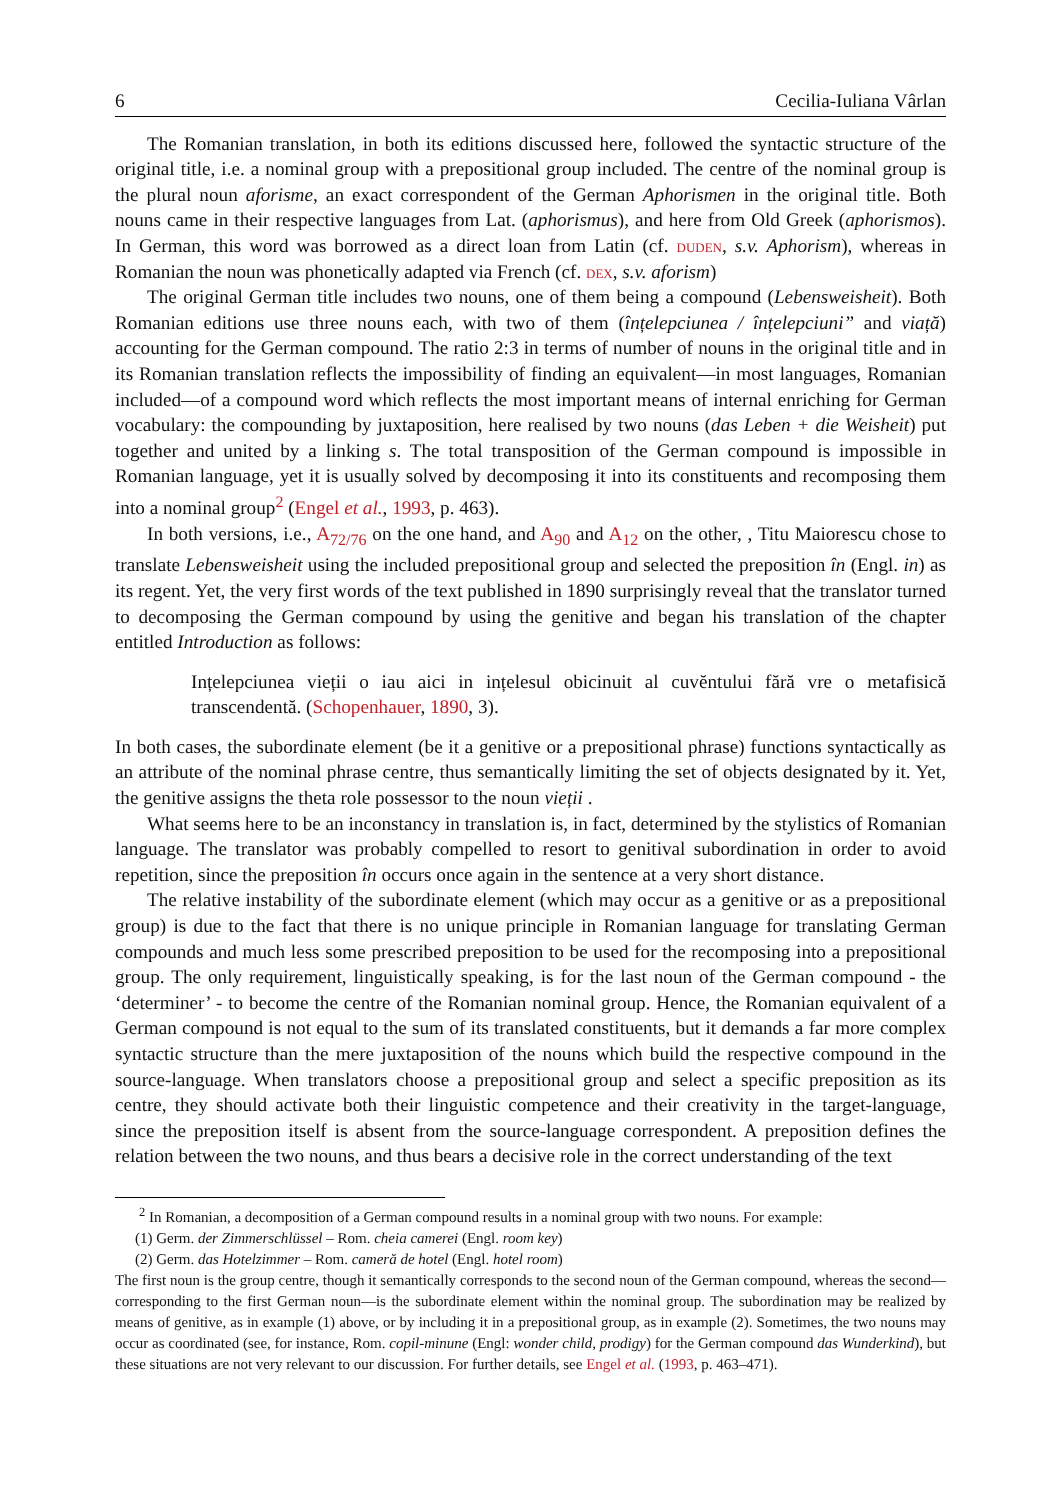6 Cecilia-Iuliana Vârlan
The Romanian translation, in both its editions discussed here, followed the syntactic structure of the original title, i.e. a nominal group with a prepositional group included. The centre of the nominal group is the plural noun aforisme, an exact correspondent of the German Aphorismen in the original title. Both nouns came in their respective languages from Lat. (aphorismus), and here from Old Greek (aphorismos). In German, this word was borrowed as a direct loan from Latin (cf. duden, s.v. Aphorism), whereas in Romanian the noun was phonetically adapted via French (cf. dex, s.v. aforism)
The original German title includes two nouns, one of them being a compound (Lebensweisheit). Both Romanian editions use three nouns each, with two of them (înțelepciunea / înțelepciuni” and viață) accounting for the German compound. The ratio 2:3 in terms of number of nouns in the original title and in its Romanian translation reflects the impossibility of finding an equivalent—in most languages, Romanian included—of a compound word which reflects the most important means of internal enriching for German vocabulary: the compounding by juxtaposition, here realised by two nouns (das Leben + die Weisheit) put together and united by a linking s. The total transposition of the German compound is impossible in Romanian language, yet it is usually solved by decomposing it into its constituents and recomposing them into a nominal group<sup>2</sup> (Engel et al., 1993, p. 463).
In both versions, i.e., A<sub>72/76</sub> on the one hand, and A<sub>90</sub> and A<sub>12</sub> on the other, , Titu Maiorescu chose to translate Lebensweisheit using the included prepositional group and selected the preposition în (Engl. in) as its regent. Yet, the very first words of the text published in 1890 surprisingly reveal that the translator turned to decomposing the German compound by using the genitive and began his translation of the chapter entitled Introduction as follows:
Ințelepciunea vieții o iau aici in ințelesul obicinuit al cuvĕntului fără vre o metafisică transcendentă. (Schopenhauer, 1890, 3).
In both cases, the subordinate element (be it a genitive or a prepositional phrase) functions syntactically as an attribute of the nominal phrase centre, thus semantically limiting the set of objects designated by it. Yet, the genitive assigns the theta role possessor to the noun vieții .
What seems here to be an inconstancy in translation is, in fact, determined by the stylistics of Romanian language. The translator was probably compelled to resort to genitival subordination in order to avoid repetition, since the preposition în occurs once again in the sentence at a very short distance.
The relative instability of the subordinate element (which may occur as a genitive or as a prepositional group) is due to the fact that there is no unique principle in Romanian language for translating German compounds and much less some prescribed preposition to be used for the recomposing into a prepositional group. The only requirement, linguistically speaking, is for the last noun of the German compound - the ‘determiner’ - to become the centre of the Romanian nominal group. Hence, the Romanian equivalent of a German compound is not equal to the sum of its translated constituents, but it demands a far more complex syntactic structure than the mere juxtaposition of the nouns which build the respective compound in the source-language. When translators choose a prepositional group and select a specific preposition as its centre, they should activate both their linguistic competence and their creativity in the target-language, since the preposition itself is absent from the source-language correspondent. A preposition defines the relation between the two nouns, and thus bears a decisive role in the correct understanding of the text
<sup>2</sup> In Romanian, a decomposition of a German compound results in a nominal group with two nouns. For example:
(1) Germ. der Zimmerschlüssel – Rom. cheia camerei (Engl. room key)
(2) Germ. das Hotelzimmer – Rom. cameră de hotel (Engl. hotel room)
The first noun is the group centre, though it semantically corresponds to the second noun of the German compound, whereas the second—corresponding to the first German noun—is the subordinate element within the nominal group. The subordination may be realized by means of genitive, as in example (1) above, or by including it in a prepositional group, as in example (2). Sometimes, the two nouns may occur as coordinated (see, for instance, Rom. copil-minune (Engl: wonder child, prodigy) for the German compound das Wunderkind), but these situations are not very relevant to our discussion. For further details, see Engel et al. (1993, p. 463–471).